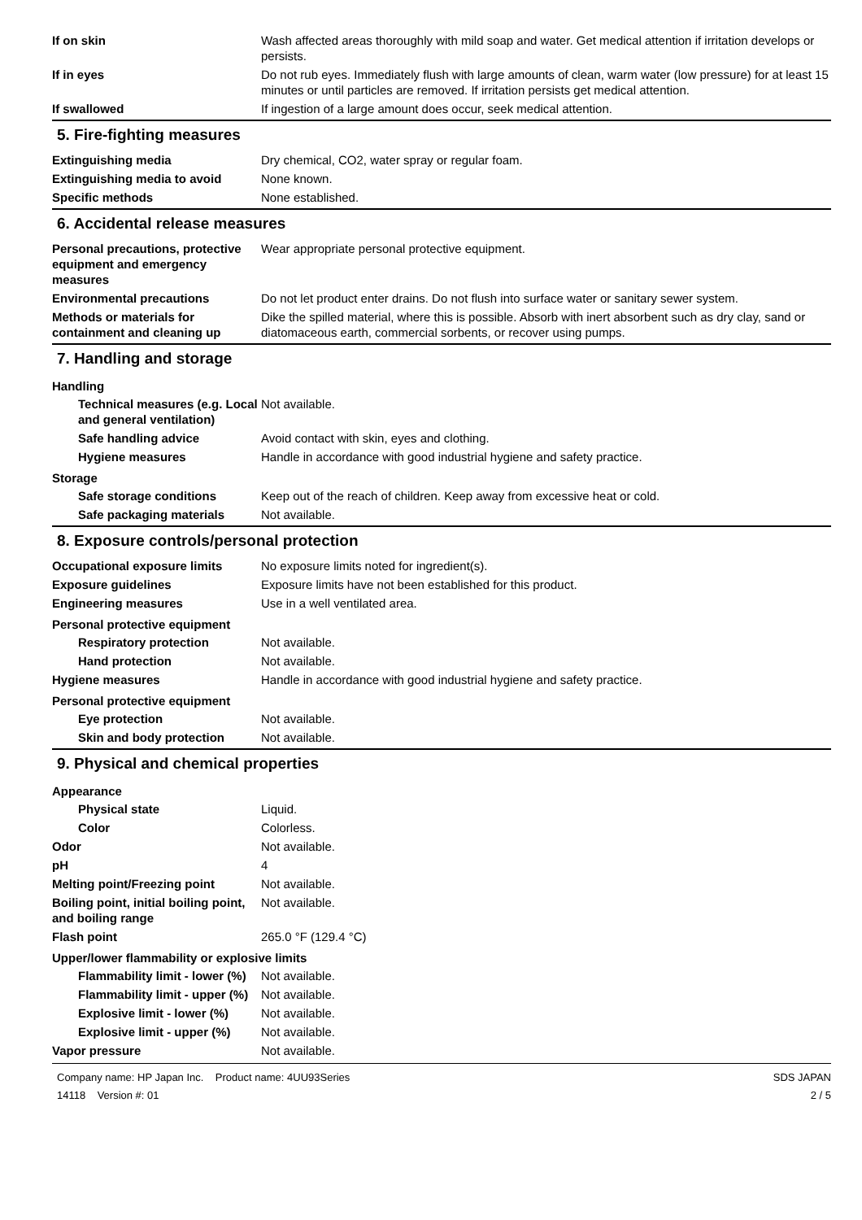If on skin Wash affected areas thoroughly with mild soap and water. Get medical attention if irritation develops or persists.
If in eyes Do not rub eyes. Immediately flush with large amounts of clean, warm water (low pressure) for at least 15 minutes or until particles are removed. If irritation persists get medical attention.
If swallowed If ingestion of a large amount does occur, seek medical attention.
5. Fire-fighting measures
Extinguishing media Dry chemical, CO2, water spray or regular foam.
Extinguishing media to avoid None known.
Specific methods None established.
6. Accidental release measures
Personal precautions, protective equipment and emergency measures
Wear appropriate personal protective equipment.
Environmental precautions Do not let product enter drains. Do not flush into surface water or sanitary sewer system.
Methods or materials for containment and cleaning up
Dike the spilled material, where this is possible. Absorb with inert absorbent such as dry clay, sand or diatomaceous earth, commercial sorbents, or recover using pumps.
7. Handling and storage
Handling
Technical measures (e.g. Local and general ventilation)
Not available.
Safe handling advice Avoid contact with skin, eyes and clothing.
Hygiene measures Handle in accordance with good industrial hygiene and safety practice.
Storage
Safe storage conditions Keep out of the reach of children. Keep away from excessive heat or cold.
Safe packaging materials Not available.
8. Exposure controls/personal protection
Occupational exposure limits No exposure limits noted for ingredient(s).
Exposure guidelines Exposure limits have not been established for this product.
Engineering measures Use in a well ventilated area.
Personal protective equipment
Respiratory protection Not available.
Hand protection Not available.
Hygiene measures Handle in accordance with good industrial hygiene and safety practice.
Personal protective equipment
Eye protection Not available.
Skin and body protection Not available.
9. Physical and chemical properties
Appearance
Physical state Liquid.
Color Colorless.
Odor Not available.
pH 4
Melting point/Freezing point Not available.
Boiling point, initial boiling point, and boiling range
Not available.
Flash point 265.0 °F (129.4 °C)
Upper/lower flammability or explosive limits
Flammability limit - lower (%)
Not available.
Flammability limit - upper (%)
Not available.
Explosive limit - lower (%)
Not available.
Explosive limit - upper (%)
Not available.
Vapor pressure Not available.
Company name: HP Japan Inc. Product name: 4UU93Series
14118 Version #: 01
SDS JAPAN
2 / 5